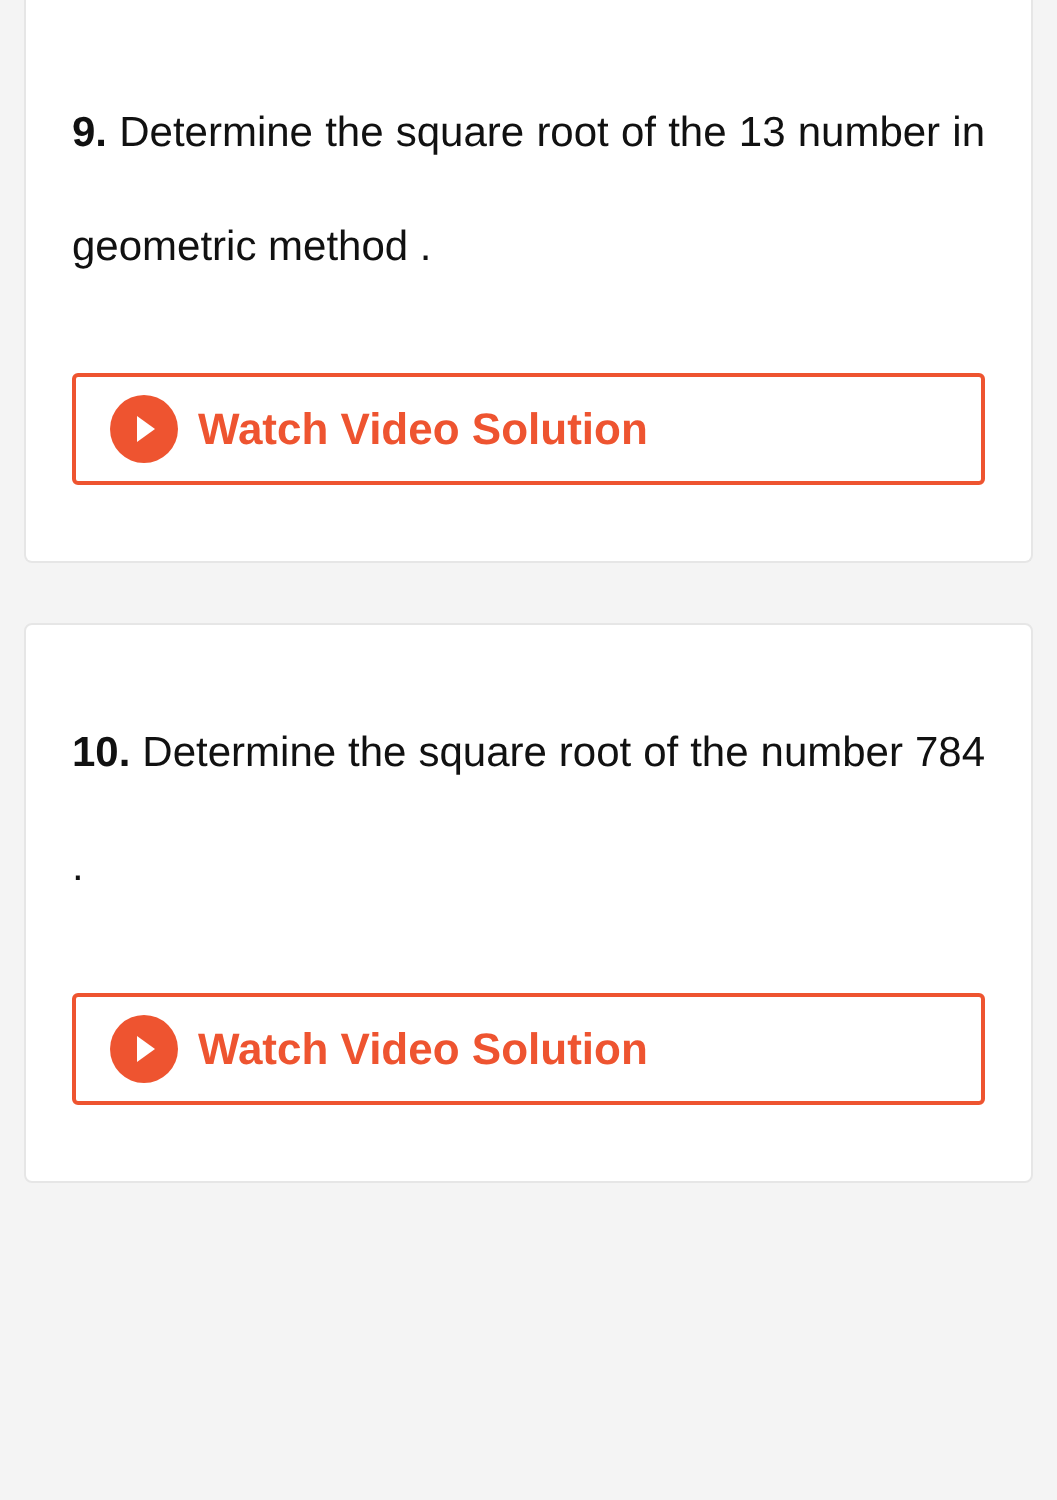9. Determine the square root of the 13 number in geometric method .
Watch Video Solution
10. Determine the square root of the number 784 .
Watch Video Solution